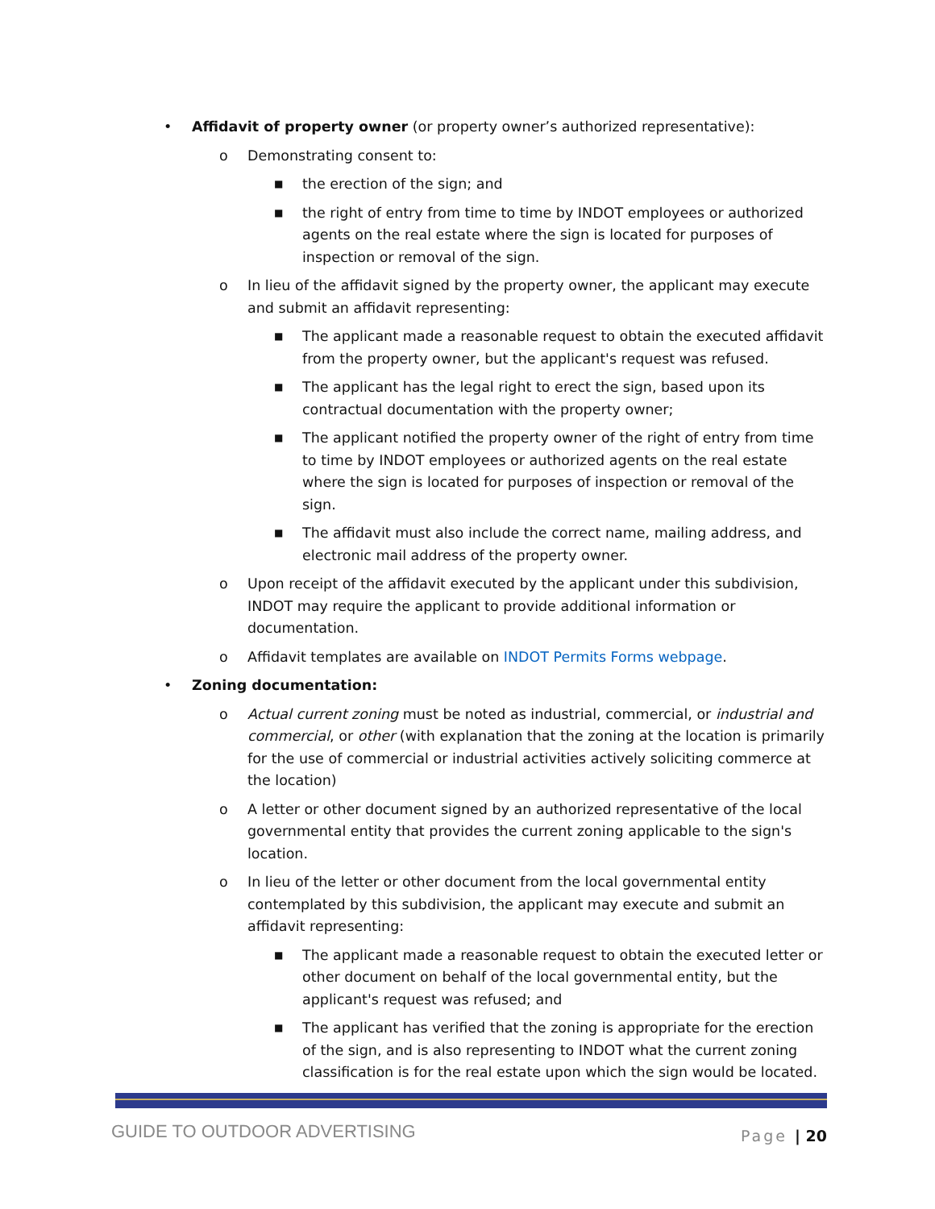• Affidavit of property owner (or property owner’s authorized representative):
o Demonstrating consent to:
■ the erection of the sign; and
■ the right of entry from time to time by INDOT employees or authorized agents on the real estate where the sign is located for purposes of inspection or removal of the sign.
o In lieu of the affidavit signed by the property owner, the applicant may execute and submit an affidavit representing:
■ The applicant made a reasonable request to obtain the executed affidavit from the property owner, but the applicant's request was refused.
■ The applicant has the legal right to erect the sign, based upon its contractual documentation with the property owner;
■ The applicant notified the property owner of the right of entry from time to time by INDOT employees or authorized agents on the real estate where the sign is located for purposes of inspection or removal of the sign.
■ The affidavit must also include the correct name, mailing address, and electronic mail address of the property owner.
o Upon receipt of the affidavit executed by the applicant under this subdivision, INDOT may require the applicant to provide additional information or documentation.
o Affidavit templates are available on INDOT Permits Forms webpage.
• Zoning documentation:
o Actual current zoning must be noted as industrial, commercial, or industrial and commercial, or other (with explanation that the zoning at the location is primarily for the use of commercial or industrial activities actively soliciting commerce at the location)
o A letter or other document signed by an authorized representative of the local governmental entity that provides the current zoning applicable to the sign's location.
o In lieu of the letter or other document from the local governmental entity contemplated by this subdivision, the applicant may execute and submit an affidavit representing:
■ The applicant made a reasonable request to obtain the executed letter or other document on behalf of the local governmental entity, but the applicant's request was refused; and
■ The applicant has verified that the zoning is appropriate for the erection of the sign, and is also representing to INDOT what the current zoning classification is for the real estate upon which the sign would be located.
GUIDE TO OUTDOOR ADVERTISING Page | 20